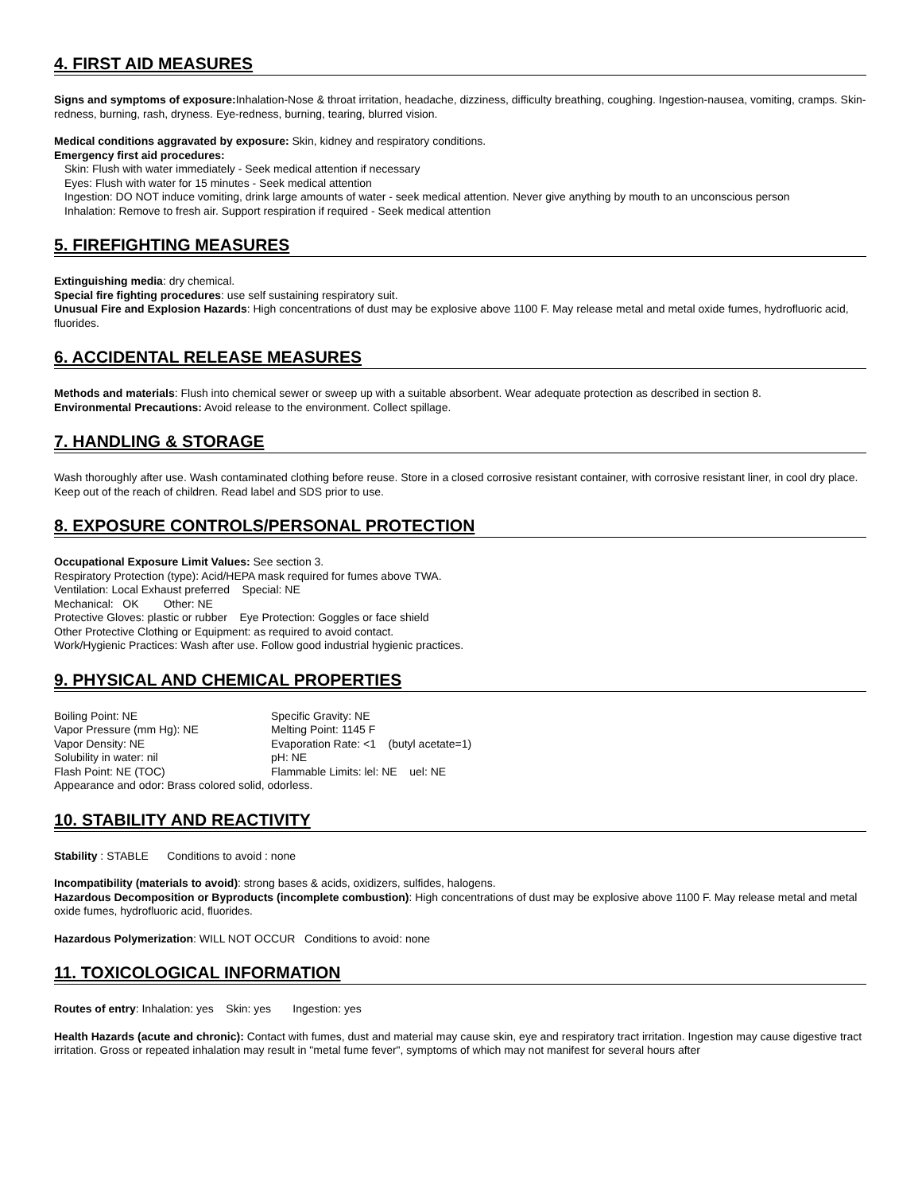4. FIRST AID MEASURES
Signs and symptoms of exposure: Inhalation-Nose & throat irritation, headache, dizziness, difficulty breathing, coughing. Ingestion-nausea, vomiting, cramps. Skin-redness, burning, rash, dryness. Eye-redness, burning, tearing, blurred vision.
Medical conditions aggravated by exposure: Skin, kidney and respiratory conditions.
Emergency first aid procedures:
Skin: Flush with water immediately - Seek medical attention if necessary
Eyes: Flush with water for 15 minutes - Seek medical attention
Ingestion: DO NOT induce vomiting, drink large amounts of water - seek medical attention. Never give anything by mouth to an unconscious person
Inhalation: Remove to fresh air. Support respiration if required - Seek medical attention
5. FIREFIGHTING MEASURES
Extinguishing media: dry chemical.
Special fire fighting procedures: use self sustaining respiratory suit.
Unusual Fire and Explosion Hazards: High concentrations of dust may be explosive above 1100 F. May release metal and metal oxide fumes, hydrofluoric acid, fluorides.
6. ACCIDENTAL RELEASE MEASURES
Methods and materials: Flush into chemical sewer or sweep up with a suitable absorbent. Wear adequate protection as described in section 8.
Environmental Precautions: Avoid release to the environment. Collect spillage.
7. HANDLING & STORAGE
Wash thoroughly after use. Wash contaminated clothing before reuse. Store in a closed corrosive resistant container, with corrosive resistant liner, in cool dry place. Keep out of the reach of children. Read label and SDS prior to use.
8. EXPOSURE CONTROLS/PERSONAL PROTECTION
Occupational Exposure Limit Values: See section 3.
Respiratory Protection (type): Acid/HEPA mask required for fumes above TWA.
Ventilation: Local Exhaust preferred Special: NE
Mechanical: OK Other: NE
Protective Gloves: plastic or rubber Eye Protection: Goggles or face shield
Other Protective Clothing or Equipment: as required to avoid contact.
Work/Hygienic Practices: Wash after use. Follow good industrial hygienic practices.
9. PHYSICAL AND CHEMICAL PROPERTIES
Boiling Point: NE Specific Gravity: NE
Vapor Pressure (mm Hg): NE Melting Point: 1145 F
Vapor Density: NE Evaporation Rate: <1 (butyl acetate=1)
Solubility in water: nil pH: NE
Flash Point: NE (TOC) Flammable Limits: lel: NE uel: NE
Appearance and odor: Brass colored solid, odorless.
10. STABILITY AND REACTIVITY
Stability : STABLE Conditions to avoid : none
Incompatibility (materials to avoid): strong bases & acids, oxidizers, sulfides, halogens.
Hazardous Decomposition or Byproducts (incomplete combustion): High concentrations of dust may be explosive above 1100 F. May release metal and metal oxide fumes, hydrofluoric acid, fluorides.
Hazardous Polymerization: WILL NOT OCCUR Conditions to avoid: none
11. TOXICOLOGICAL INFORMATION
Routes of entry: Inhalation: yes Skin: yes Ingestion: yes
Health Hazards (acute and chronic): Contact with fumes, dust and material may cause skin, eye and respiratory tract irritation. Ingestion may cause digestive tract irritation. Gross or repeated inhalation may result in "metal fume fever", symptoms of which may not manifest for several hours after